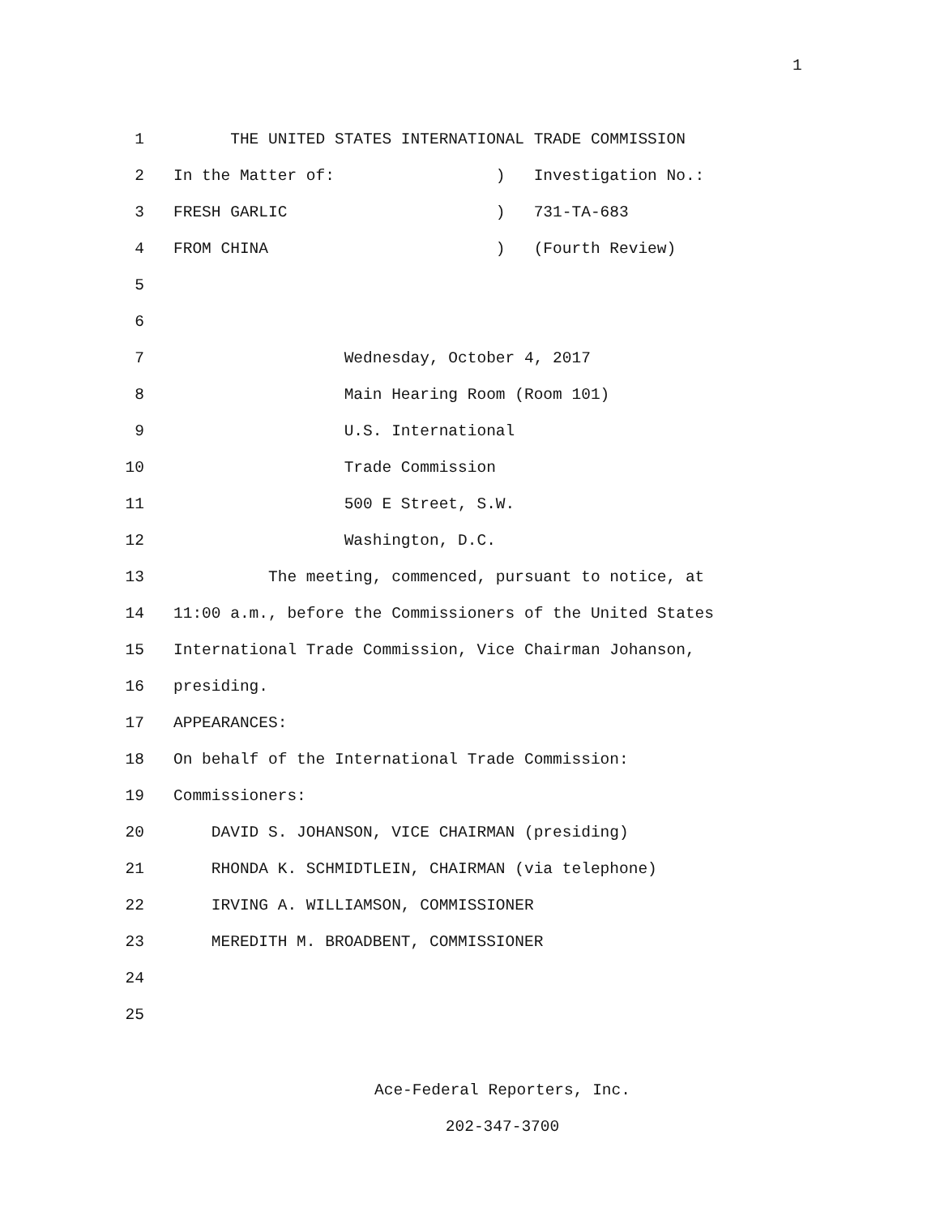1
1
THE UNITED STATES INTERNATIONAL TRADE COMMISSION
2
In the Matter of: ) Investigation No.:
3
FRESH GARLIC ) 731-TA-683
4
FROM CHINA ) (Fourth Review)
5
6
7
Wednesday, October 4, 2017
8
Main Hearing Room (Room 101)
9
U.S. International
10
Trade Commission
11
500 E Street, S.W.
12
Washington, D.C.
13
The meeting, commenced, pursuant to notice, at
14
11:00 a.m., before the Commissioners of the United States
15
International Trade Commission, Vice Chairman Johanson,
16
presiding.
17
APPEARANCES:
18
On behalf of the International Trade Commission:
19
Commissioners:
20
DAVID S. JOHANSON, VICE CHAIRMAN (presiding)
21
RHONDA K. SCHMIDTLEIN, CHAIRMAN (via telephone)
22
IRVING A. WILLIAMSON, COMMISSIONER
23
MEREDITH M. BROADBENT, COMMISSIONER
24
25
Ace-Federal Reporters, Inc.
202-347-3700